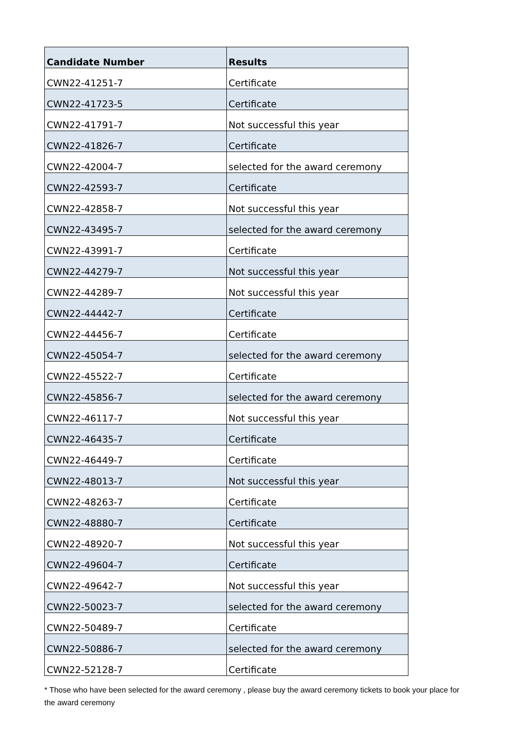| Candidate Number | Results |
| --- | --- |
| CWN22-41251-7 | Certificate |
| CWN22-41723-5 | Certificate |
| CWN22-41791-7 | Not successful this year |
| CWN22-41826-7 | Certificate |
| CWN22-42004-7 | selected for the award ceremony |
| CWN22-42593-7 | Certificate |
| CWN22-42858-7 | Not successful this year |
| CWN22-43495-7 | selected for the award ceremony |
| CWN22-43991-7 | Certificate |
| CWN22-44279-7 | Not successful this year |
| CWN22-44289-7 | Not successful this year |
| CWN22-44442-7 | Certificate |
| CWN22-44456-7 | Certificate |
| CWN22-45054-7 | selected for the award ceremony |
| CWN22-45522-7 | Certificate |
| CWN22-45856-7 | selected for the award ceremony |
| CWN22-46117-7 | Not successful this year |
| CWN22-46435-7 | Certificate |
| CWN22-46449-7 | Certificate |
| CWN22-48013-7 | Not successful this year |
| CWN22-48263-7 | Certificate |
| CWN22-48880-7 | Certificate |
| CWN22-48920-7 | Not successful this year |
| CWN22-49604-7 | Certificate |
| CWN22-49642-7 | Not successful this year |
| CWN22-50023-7 | selected for the award ceremony |
| CWN22-50489-7 | Certificate |
| CWN22-50886-7 | selected for the award ceremony |
| CWN22-52128-7 | Certificate |
* Those who have been selected for the award ceremony , please buy the award ceremony tickets to book your place for the award ceremony